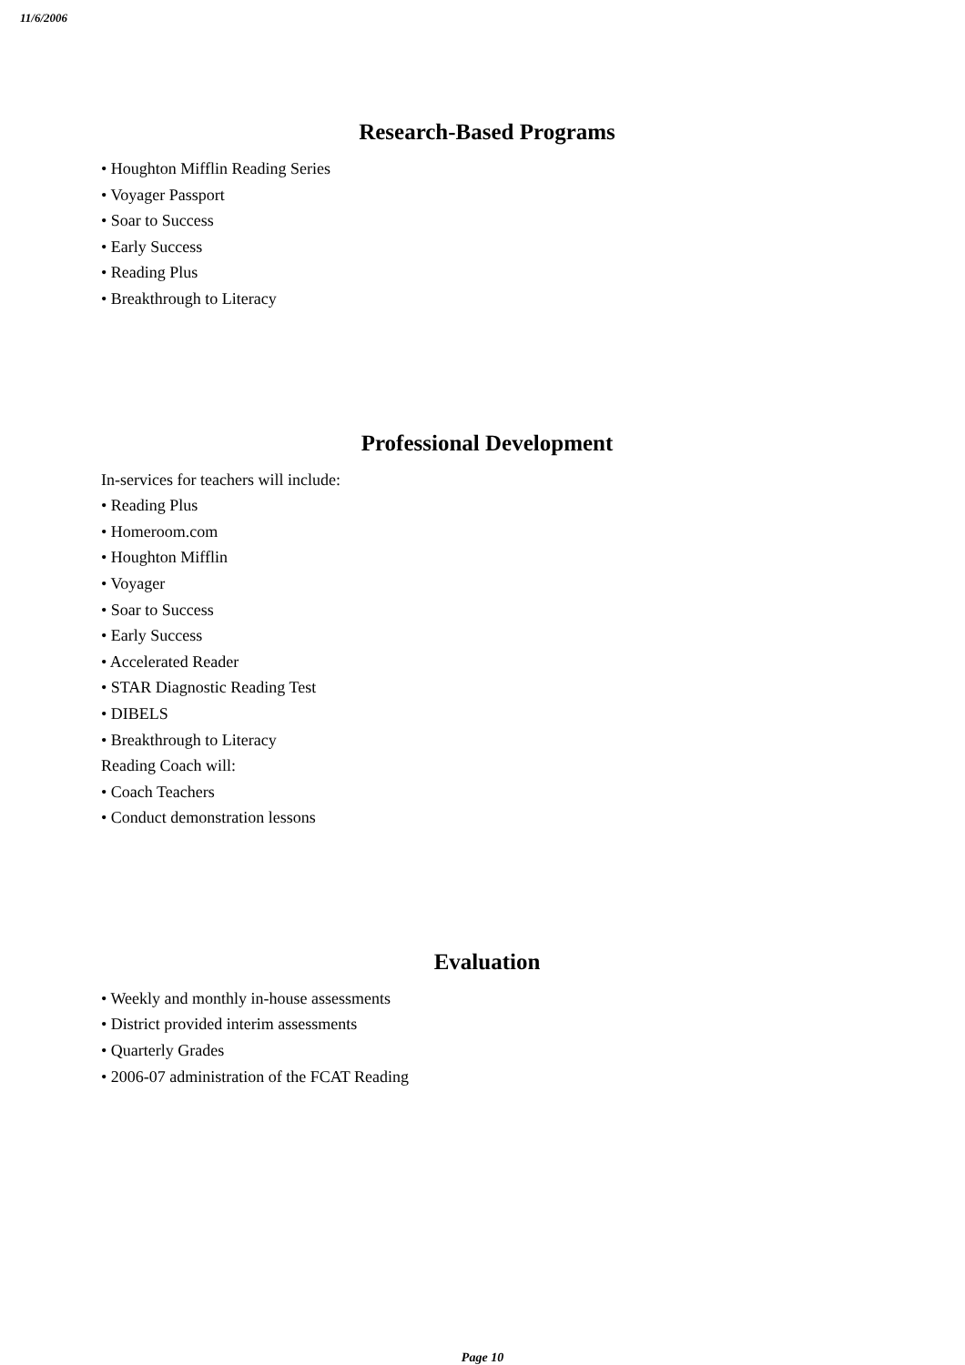11/6/2006
Research-Based Programs
• Houghton Mifflin Reading Series
• Voyager Passport
• Soar to Success
• Early Success
• Reading Plus
• Breakthrough to Literacy
Professional Development
In-services for teachers will include:
• Reading Plus
• Homeroom.com
• Houghton Mifflin
• Voyager
• Soar to Success
• Early Success
• Accelerated Reader
• STAR Diagnostic Reading Test
• DIBELS
• Breakthrough to Literacy
Reading Coach will:
• Coach Teachers
• Conduct demonstration lessons
Evaluation
• Weekly and monthly in-house assessments
• District provided interim assessments
• Quarterly Grades
• 2006-07 administration of the FCAT Reading
Page 10